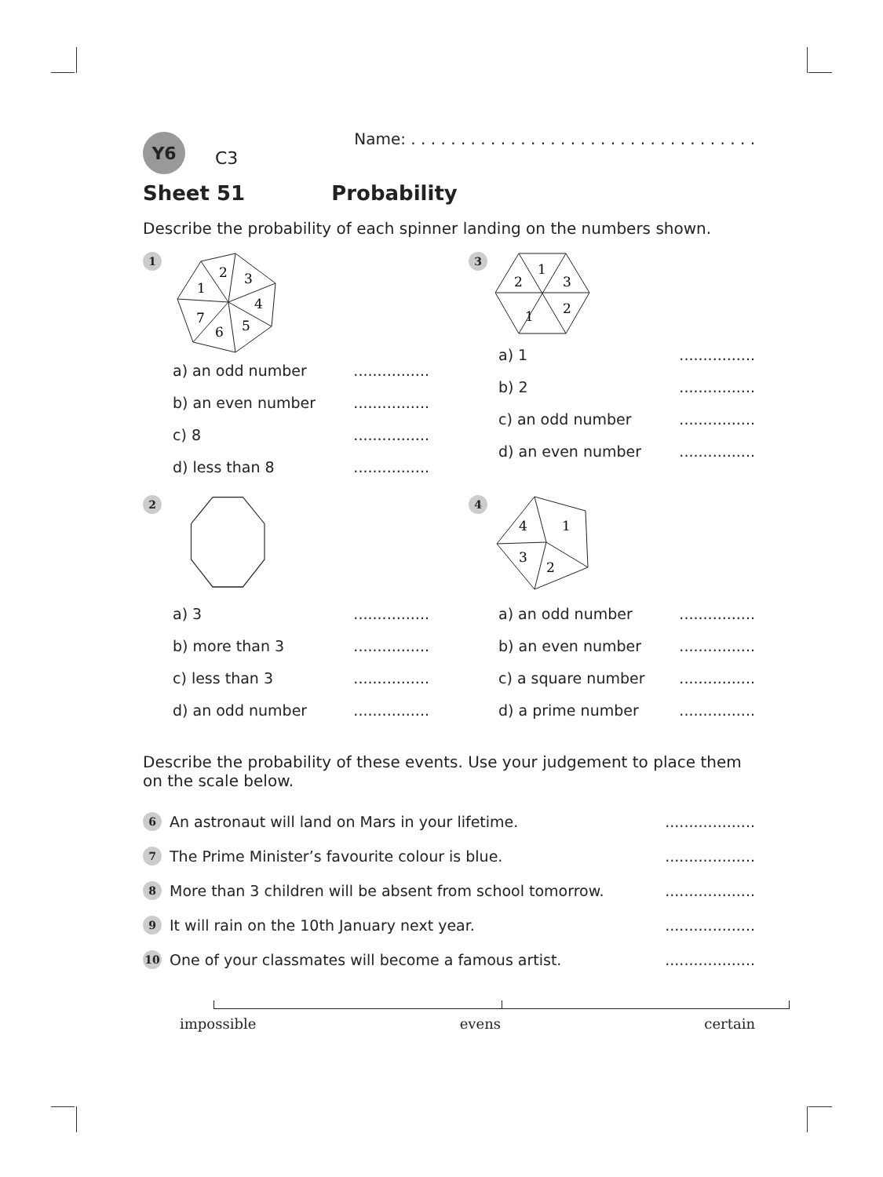Y6
C3
Name: . . . . . . . . . . . . . . . . . . . . . . . . . . . . . . . . . . .
Sheet 51 Probability
Describe the probability of each spinner landing on the numbers shown.
1
2
3
1
4
5
6
7
a) an odd number................
b) an even number................
c) 8................
d) less than 8................
2
a) 3................
b) more than 3................
c) less than 3................
d) an odd number................
3
1
2
3
1
2
a) 1................
b) 2................
c) an odd number................
d) an even number................
4
4
1
3
2
a) an odd number................
b) an even number................
c) a square number................
d) a prime number................
Describe the probability of these events. Use your judgement to place them on the scale below.
6
An astronaut will land on Mars in your lifetime....................
7
The Prime Minister’s favourite colour is blue....................
8
More than 3 children will be absent from school tomorrow....................
9
It will rain on the 10th January next year....................
10
One of your classmates will become a famous artist....................
impossible evens certain